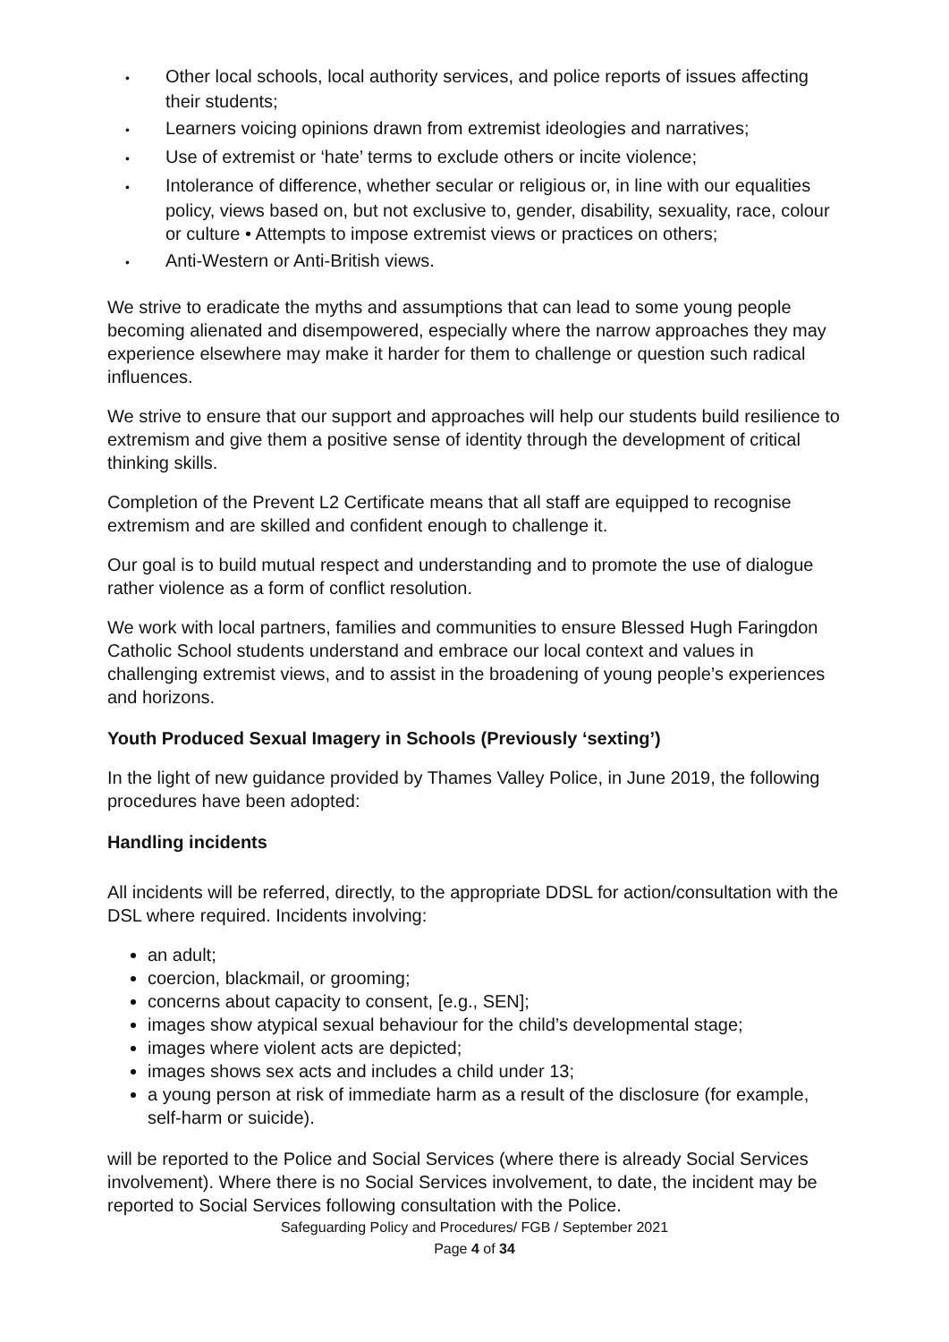• Other local schools, local authority services, and police reports of issues affecting their students;
• Learners voicing opinions drawn from extremist ideologies and narratives;
• Use of extremist or ‘hate’ terms to exclude others or incite violence;
• Intolerance of difference, whether secular or religious or, in line with our equalities policy, views based on, but not exclusive to, gender, disability, sexuality, race, colour or culture • Attempts to impose extremist views or practices on others;
• Anti-Western or Anti-British views.
We strive to eradicate the myths and assumptions that can lead to some young people becoming alienated and disempowered, especially where the narrow approaches they may experience elsewhere may make it harder for them to challenge or question such radical influences.
We strive to ensure that our support and approaches will help our students build resilience to extremism and give them a positive sense of identity through the development of critical thinking skills.
Completion of the Prevent L2 Certificate means that all staff are equipped to recognise extremism and are skilled and confident enough to challenge it.
Our goal is to build mutual respect and understanding and to promote the use of dialogue rather violence as a form of conflict resolution.
We work with local partners, families and communities to ensure Blessed Hugh Faringdon Catholic School students understand and embrace our local context and values in challenging extremist views, and to assist in the broadening of young people’s experiences and horizons.
Youth Produced Sexual Imagery in Schools (Previously ‘sexting’)
In the light of new guidance provided by Thames Valley Police, in June 2019, the following procedures have been adopted:
Handling incidents
All incidents will be referred, directly, to the appropriate DDSL for action/consultation with the DSL where required. Incidents involving:
an adult;
coercion, blackmail, or grooming;
concerns about capacity to consent, [e.g., SEN];
images show atypical sexual behaviour for the child’s developmental stage;
images where violent acts are depicted;
images shows sex acts and includes a child under 13;
a young person at risk of immediate harm as a result of the disclosure (for example, self-harm or suicide).
will be reported to the Police and Social Services (where there is already Social Services involvement). Where there is no Social Services involvement, to date, the incident may be reported to Social Services following consultation with the Police.
Safeguarding Policy and Procedures/ FGB / September 2021
Page 4 of 34